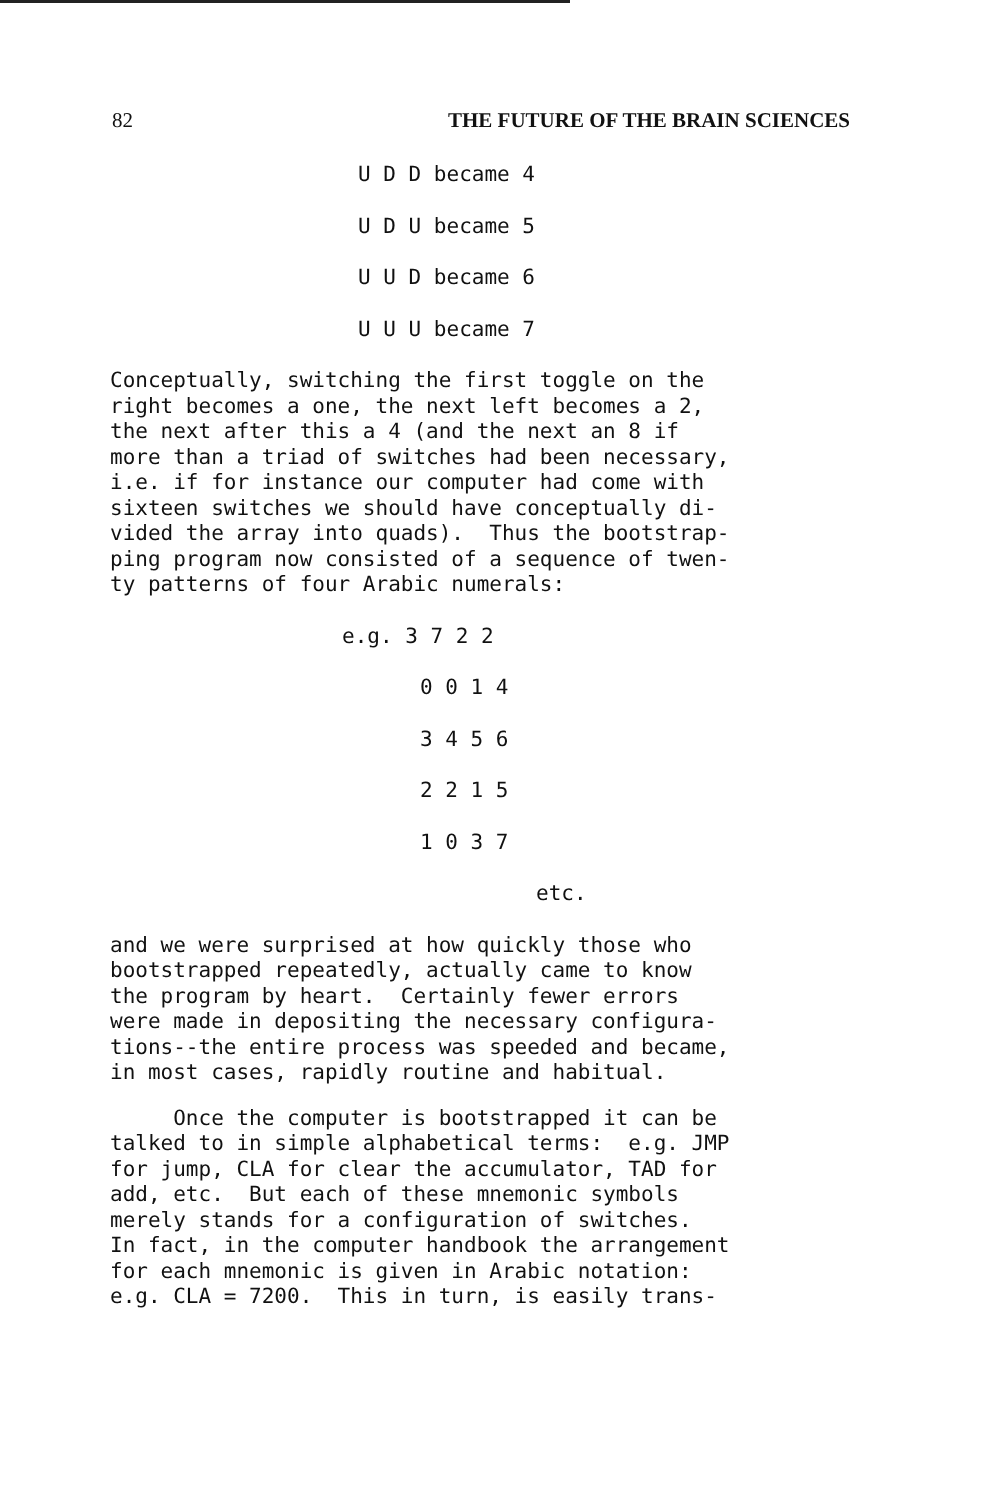82 THE FUTURE OF THE BRAIN SCIENCES
U D D became 4
U D U became 5
U U D became 6
U U U became 7
Conceptually, switching the first toggle on the right becomes a one, the next left becomes a 2, the next after this a 4 (and the next an 8 if more than a triad of switches had been necessary, i.e. if for instance our computer had come with sixteen switches we should have conceptually di- vided the array into quads). Thus the bootstrap- ping program now consisted of a sequence of twen- ty patterns of four Arabic numerals:
e.g. 3 7 2 2
0 0 1 4
3 4 5 6
2 2 1 5
1 0 3 7
etc.
and we were surprised at how quickly those who bootstrapped repeatedly, actually came to know the program by heart. Certainly fewer errors were made in depositing the necessary configura- tions--the entire process was speeded and became, in most cases, rapidly routine and habitual.
Once the computer is bootstrapped it can be talked to in simple alphabetical terms: e.g. JMP for jump, CLA for clear the accumulator, TAD for add, etc. But each of these mnemonic symbols merely stands for a configuration of switches. In fact, in the computer handbook the arrangement for each mnemonic is given in Arabic notation: e.g. CLA = 7200. This in turn, is easily trans-